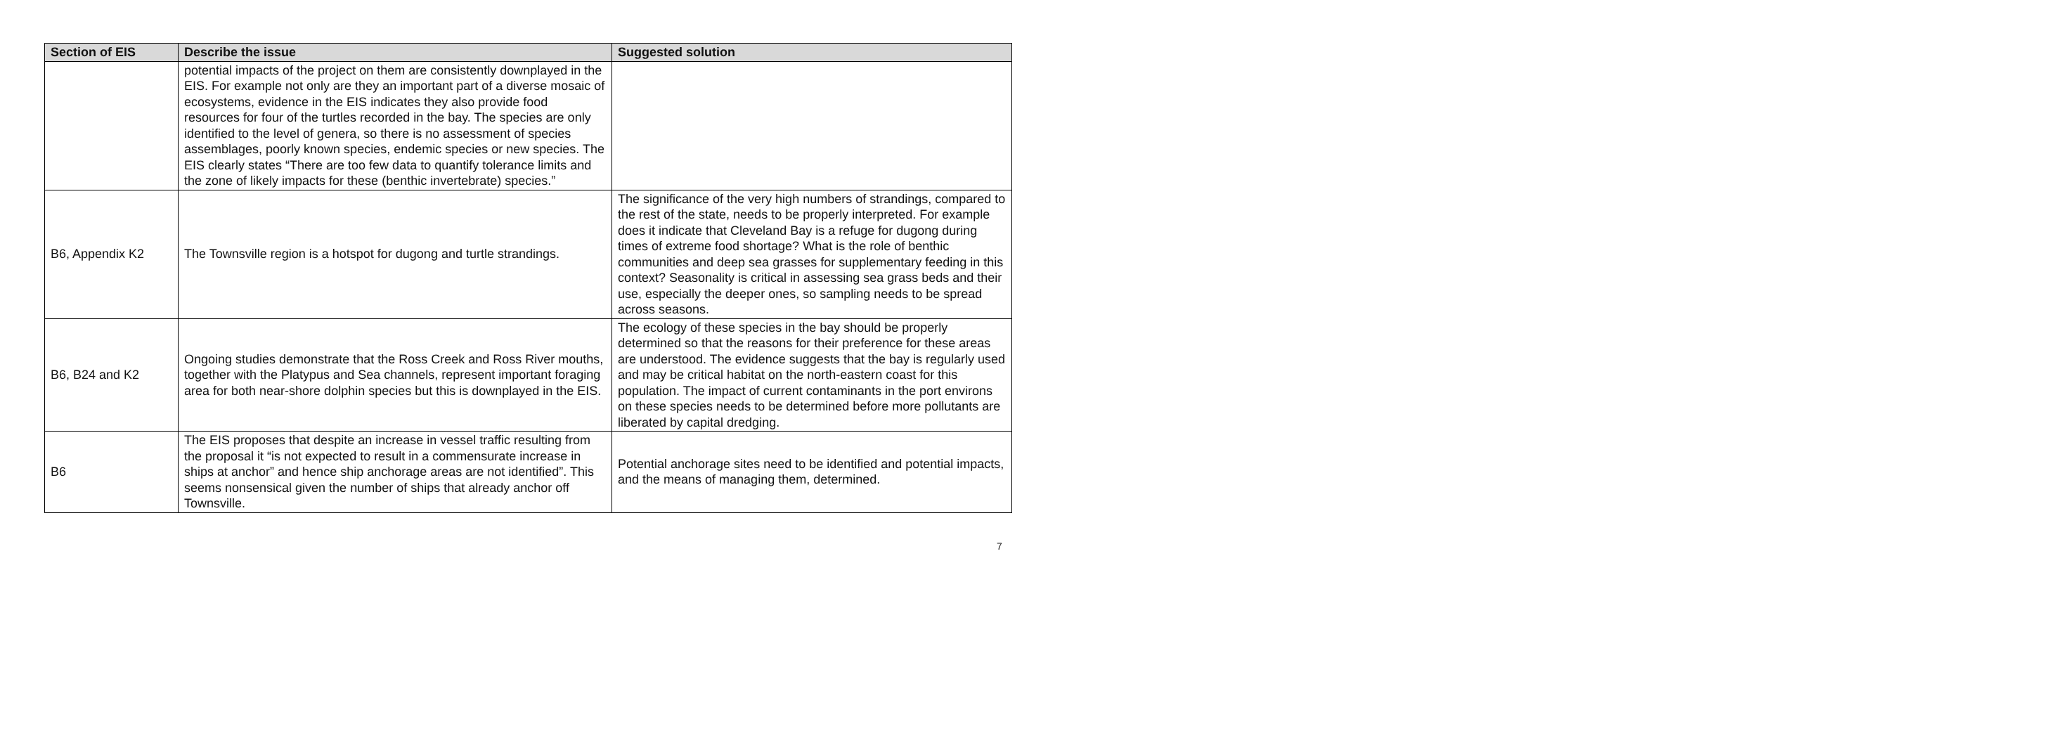| Section of EIS | Describe the issue | Suggested solution |
| --- | --- | --- |
| | potential impacts of the project on them are consistently downplayed in the EIS. For example not only are they an important part of a diverse mosaic of ecosystems, evidence in the EIS indicates they also provide food resources for four of the turtles recorded in the bay. The species are only identified to the level of genera, so there is no assessment of species assemblages, poorly known species, endemic species or new species. The EIS clearly states “There are too few data to quantify tolerance limits and the zone of likely impacts for these (benthic invertebrate) species.” | |
| B6, Appendix K2 | The Townsville region is a hotspot for dugong and turtle strandings. | The significance of the very high numbers of strandings, compared to the rest of the state, needs to be properly interpreted. For example does it indicate that Cleveland Bay is a refuge for dugong during times of extreme food shortage? What is the role of benthic communities and deep sea grasses for supplementary feeding in this context? Seasonality is critical in assessing sea grass beds and their use, especially the deeper ones, so sampling needs to be spread across seasons. |
| B6, B24 and K2 | Ongoing studies demonstrate that the Ross Creek and Ross River mouths, together with the Platypus and Sea channels, represent important foraging area for both near-shore dolphin species but this is downplayed in the EIS. | The ecology of these species in the bay should be properly determined so that the reasons for their preference for these areas are understood. The evidence suggests that the bay is regularly used and may be critical habitat on the north-eastern coast for this population. The impact of current contaminants in the port environs on these species needs to be determined before more pollutants are liberated by capital dredging. |
| B6 | The EIS proposes that despite an increase in vessel traffic resulting from the proposal it “is not expected to result in a commensurate increase in ships at anchor” and hence ship anchorage areas are not identified”. This seems nonsensical given the number of ships that already anchor off Townsville. | Potential anchorage sites need to be identified and potential impacts, and the means of managing them, determined. |
7